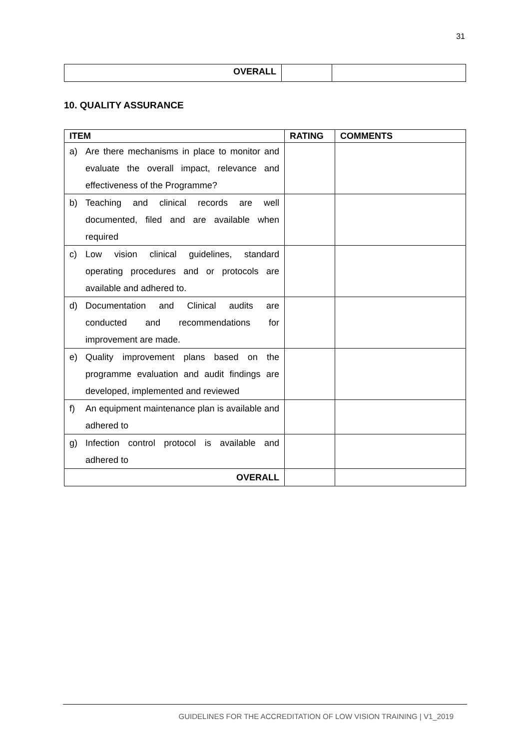31
| OVERALL | | |
10. QUALITY ASSURANCE
| ITEM | RATING | COMMENTS |
| --- | --- | --- |
| a) Are there mechanisms in place to monitor and evaluate the overall impact, relevance and effectiveness of the Programme? | | |
| b) Teaching and clinical records are well documented, filed and are available when required | | |
| c) Low vision clinical guidelines, standard operating procedures and or protocols are available and adhered to. | | |
| d) Documentation and Clinical audits are conducted and recommendations for improvement are made. | | |
| e) Quality improvement plans based on the programme evaluation and audit findings are developed, implemented and reviewed | | |
| f) An equipment maintenance plan is available and adhered to | | |
| g) Infection control protocol is available and adhered to | | |
| OVERALL | | |
GUIDELINES FOR THE ACCREDITATION OF LOW VISION TRAINING | V1_2019